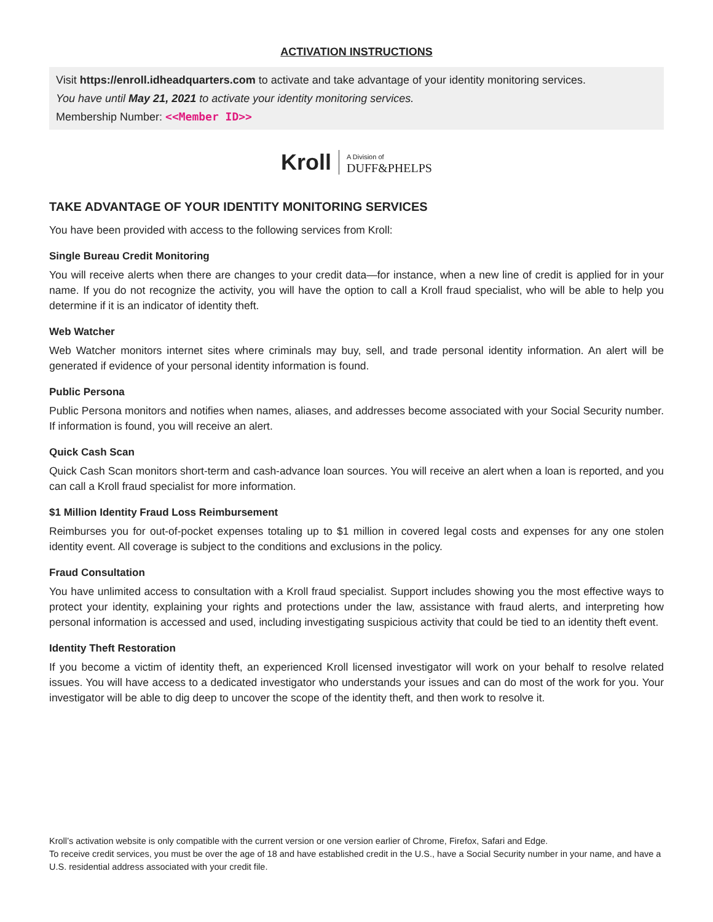ACTIVATION INSTRUCTIONS
Visit https://enroll.idheadquarters.com to activate and take advantage of your identity monitoring services.
You have until May 21, 2021 to activate your identity monitoring services.
Membership Number: <<Member ID>>
Kroll A Division of DUFF&PHELPS
TAKE ADVANTAGE OF YOUR IDENTITY MONITORING SERVICES
You have been provided with access to the following services from Kroll:
Single Bureau Credit Monitoring
You will receive alerts when there are changes to your credit data—for instance, when a new line of credit is applied for in your name. If you do not recognize the activity, you will have the option to call a Kroll fraud specialist, who will be able to help you determine if it is an indicator of identity theft.
Web Watcher
Web Watcher monitors internet sites where criminals may buy, sell, and trade personal identity information. An alert will be generated if evidence of your personal identity information is found.
Public Persona
Public Persona monitors and notifies when names, aliases, and addresses become associated with your Social Security number. If information is found, you will receive an alert.
Quick Cash Scan
Quick Cash Scan monitors short-term and cash-advance loan sources. You will receive an alert when a loan is reported, and you can call a Kroll fraud specialist for more information.
$1 Million Identity Fraud Loss Reimbursement
Reimburses you for out-of-pocket expenses totaling up to $1 million in covered legal costs and expenses for any one stolen identity event. All coverage is subject to the conditions and exclusions in the policy.
Fraud Consultation
You have unlimited access to consultation with a Kroll fraud specialist. Support includes showing you the most effective ways to protect your identity, explaining your rights and protections under the law, assistance with fraud alerts, and interpreting how personal information is accessed and used, including investigating suspicious activity that could be tied to an identity theft event.
Identity Theft Restoration
If you become a victim of identity theft, an experienced Kroll licensed investigator will work on your behalf to resolve related issues. You will have access to a dedicated investigator who understands your issues and can do most of the work for you. Your investigator will be able to dig deep to uncover the scope of the identity theft, and then work to resolve it.
Kroll’s activation website is only compatible with the current version or one version earlier of Chrome, Firefox, Safari and Edge.
To receive credit services, you must be over the age of 18 and have established credit in the U.S., have a Social Security number in your name, and have a U.S. residential address associated with your credit file.